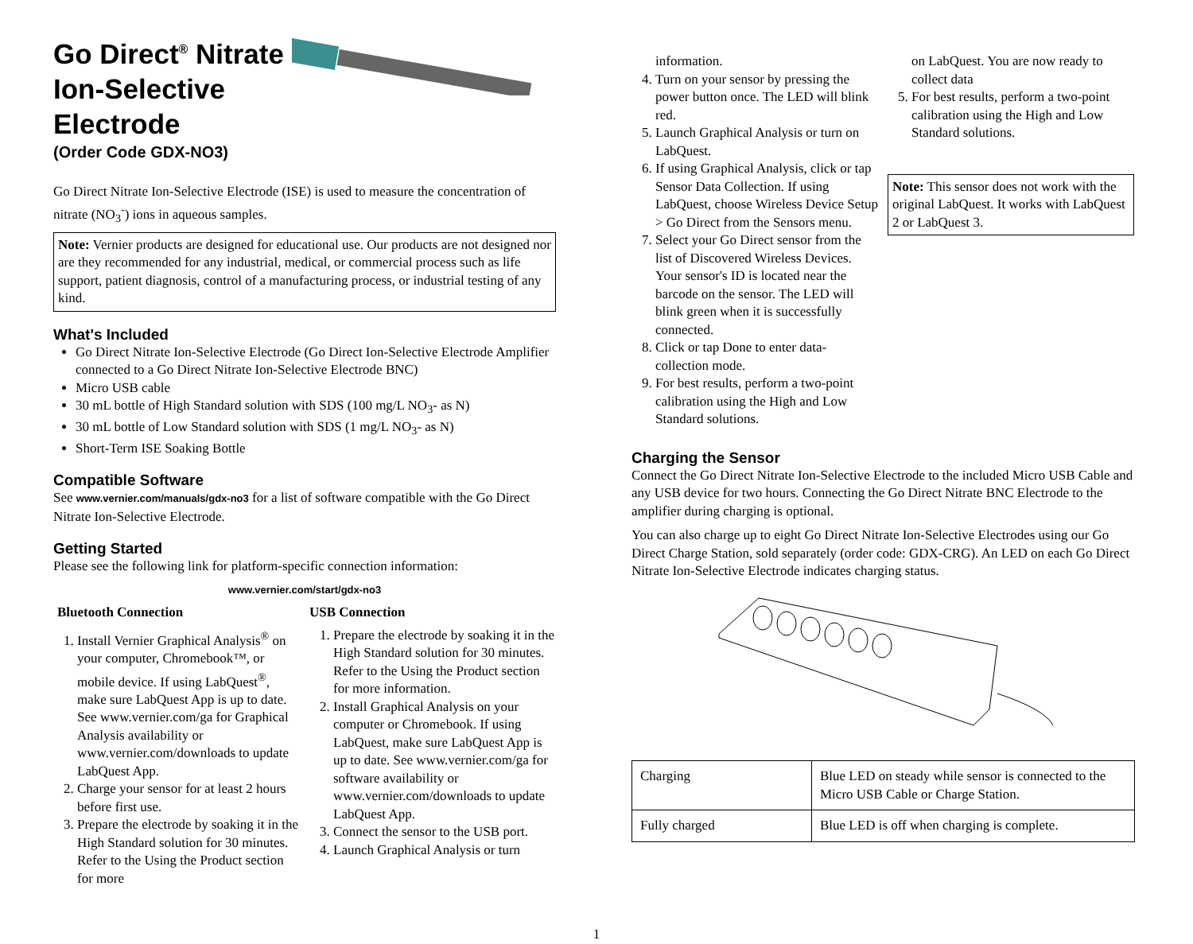Go Direct<sup>®</sup> Nitrate
Ion-Selective
Electrode
(Order Code GDX-NO3)
Go Direct Nitrate Ion-Selective Electrode (ISE) is used to measure the concentration of nitrate (NO<sub>3</sub><sup>-</sup>) ions in aqueous samples.
Note: Vernier products are designed for educational use. Our products are not designed nor are they recommended for any industrial, medical, or commercial process such as life support, patient diagnosis, control of a manufacturing process, or industrial testing of any kind.
What's Included
Go Direct Nitrate Ion-Selective Electrode (Go Direct Ion-Selective Electrode Amplifier connected to a Go Direct Nitrate Ion-Selective Electrode BNC)
Micro USB cable
30 mL bottle of High Standard solution with SDS (100 mg/L NO<sub>3</sub>- as N)
30 mL bottle of Low Standard solution with SDS (1 mg/L NO<sub>3</sub>- as N)
Short-Term ISE Soaking Bottle
Compatible Software
See www.vernier.com/manuals/gdx-no3 for a list of software compatible with the Go Direct Nitrate Ion-Selective Electrode.
Getting Started
Please see the following link for platform-specific connection information:
www.vernier.com/start/gdx-no3
Bluetooth Connection
1. Install Vernier Graphical Analysis<sup>®</sup> on your computer, Chromebook™, or mobile device. If using LabQuest<sup>®</sup>, make sure LabQuest App is up to date. See www.vernier.com/ga for Graphical Analysis availability or www.vernier.com/downloads to update LabQuest App.
2. Charge your sensor for at least 2 hours before first use.
3. Prepare the electrode by soaking it in the High Standard solution for 30 minutes. Refer to the Using the Product section for more
USB Connection
1. Prepare the electrode by soaking it in the High Standard solution for 30 minutes. Refer to the Using the Product section for more information.
2. Install Graphical Analysis on your computer or Chromebook. If using LabQuest, make sure LabQuest App is up to date. See www.vernier.com/ga for software availability or www.vernier.com/downloads to update LabQuest App.
3. Connect the sensor to the USB port.
4. Launch Graphical Analysis or turn
information.
4. Turn on your sensor by pressing the power button once. The LED will blink red.
5. Launch Graphical Analysis or turn on LabQuest.
6. If using Graphical Analysis, click or tap Sensor Data Collection. If using LabQuest, choose Wireless Device Setup > Go Direct from the Sensors menu.
7. Select your Go Direct sensor from the list of Discovered Wireless Devices. Your sensor's ID is located near the barcode on the sensor. The LED will blink green when it is successfully connected.
8. Click or tap Done to enter data-collection mode.
9. For best results, perform a two-point calibration using the High and Low Standard solutions.
on LabQuest. You are now ready to collect data
5. For best results, perform a two-point calibration using the High and Low Standard solutions.
Note: This sensor does not work with the original LabQuest. It works with LabQuest 2 or LabQuest 3.
Charging the Sensor
Connect the Go Direct Nitrate Ion-Selective Electrode to the included Micro USB Cable and any USB device for two hours. Connecting the Go Direct Nitrate BNC Electrode to the amplifier during charging is optional.
You can also charge up to eight Go Direct Nitrate Ion-Selective Electrodes using our Go Direct Charge Station, sold separately (order code: GDX-CRG). An LED on each Go Direct Nitrate Ion-Selective Electrode indicates charging status.
| Charging | Blue LED on steady while sensor is connected to the Micro USB Cable or Charge Station. |
| Fully charged | Blue LED is off when charging is complete. |
1